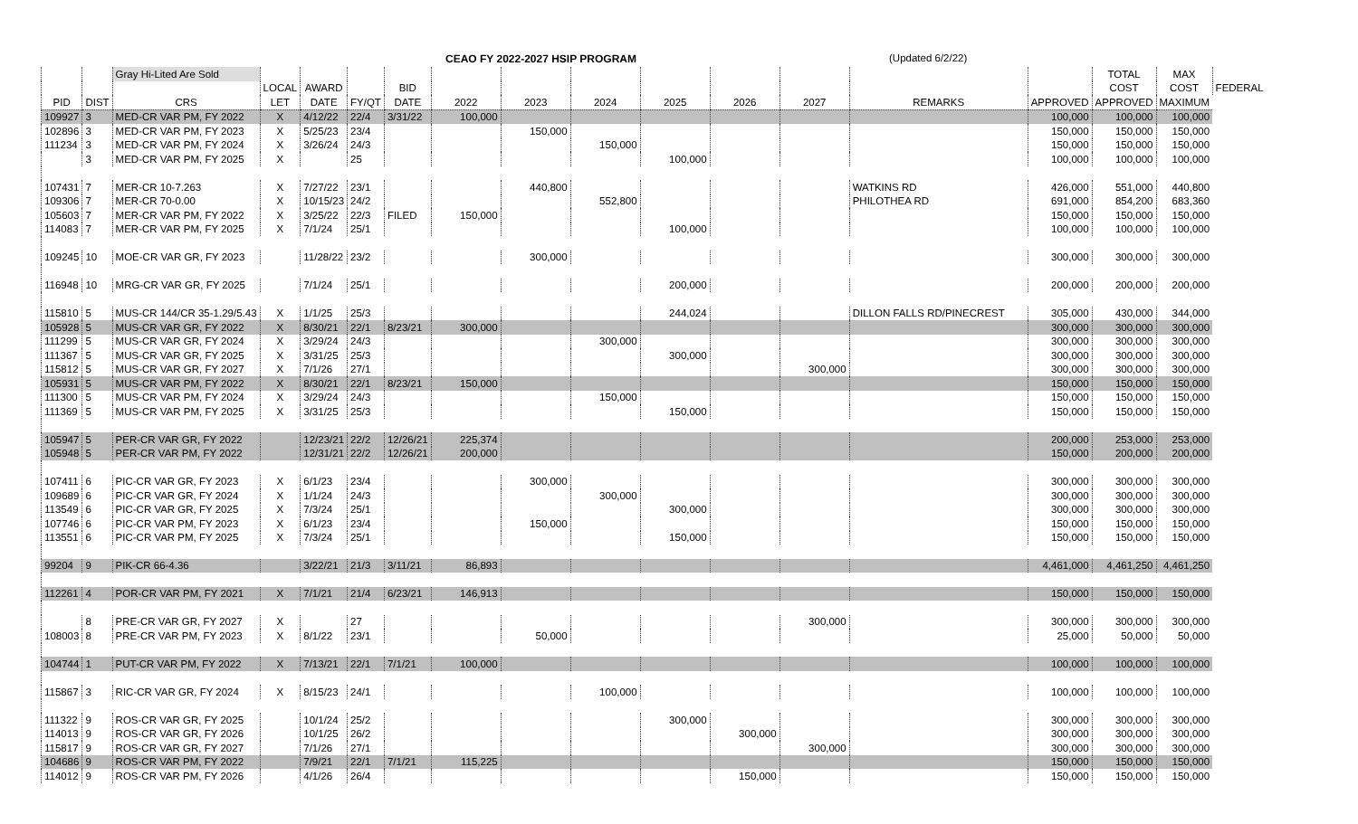CEAO FY 2022-2027 HSIP PROGRAM (Updated 6/2/22)
| | | Gray Hi-Lited Are Sold | | | | | | | | | | | | | TOTAL | MAX | |
| | | | LOCAL | AWARD | | BID | | | | | | | | | COST | COST | FEDERAL |
| PID | DIST | CRS | LET | DATE | FY/QT | DATE | 2022 | 2023 | 2024 | 2025 | 2026 | 2027 | REMARKS | APPROVED | APPROVED | MAXIMUM | |
| 109927 | 3 | MED-CR VAR PM, FY 2022 | X | 4/12/22 | 22/4 | 3/31/22 | 100,000 | | | | | | | 100,000 | 100,000 | 100,000 | |
| 102896 | 3 | MED-CR VAR PM, FY 2023 | X | 5/25/23 | 23/4 | | | 150,000 | | | | | | 150,000 | 150,000 | 150,000 | |
| 111234 | 3 | MED-CR VAR PM, FY 2024 | X | 3/26/24 | 24/3 | | | | 150,000 | | | | | 150,000 | 150,000 | 150,000 | |
| | 3 | MED-CR VAR PM, FY 2025 | X | | 25 | | | | | 100,000 | | | | 100,000 | 100,000 | 100,000 | |
| 107431 | 7 | MER-CR 10-7.263 | X | 7/27/22 | 23/1 | | | 440,800 | | | | | WATKINS RD | 426,000 | 551,000 | 440,800 | |
| 109306 | 7 | MER-CR 70-0.00 | X | 10/15/23 | 24/2 | | | | 552,800 | | | | PHILOTHEA RD | 691,000 | 854,200 | 683,360 | |
| 105603 | 7 | MER-CR VAR PM, FY 2022 | X | 3/25/22 | 22/3 | FILED | 150,000 | | | | | | | 150,000 | 150,000 | 150,000 | |
| 114083 | 7 | MER-CR VAR PM, FY 2025 | X | 7/1/24 | 25/1 | | | | | 100,000 | | | | 100,000 | 100,000 | 100,000 | |
| 109245 | 10 | MOE-CR VAR GR, FY 2023 | | 11/28/22 | 23/2 | | | 300,000 | | | | | | 300,000 | 300,000 | 300,000 | |
| 116948 | 10 | MRG-CR VAR GR, FY 2025 | | 7/1/24 | 25/1 | | | | | 200,000 | | | | 200,000 | 200,000 | 200,000 | |
| 115810 | 5 | MUS-CR 144/CR 35-1.29/5.43 | X | 1/1/25 | 25/3 | | | | | 244,024 | | | DILLON FALLS RD/PINECREST | 305,000 | 430,000 | 344,000 | |
| 105928 | 5 | MUS-CR VAR GR, FY 2022 | X | 8/30/21 | 22/1 | 8/23/21 | 300,000 | | | | | | | 300,000 | 300,000 | 300,000 | |
| 111299 | 5 | MUS-CR VAR GR, FY 2024 | X | 3/29/24 | 24/3 | | | | 300,000 | | | | | 300,000 | 300,000 | 300,000 | |
| 111367 | 5 | MUS-CR VAR GR, FY 2025 | X | 3/31/25 | 25/3 | | | | | 300,000 | | | | 300,000 | 300,000 | 300,000 | |
| 115812 | 5 | MUS-CR VAR GR, FY 2027 | X | 7/1/26 | 27/1 | | | | | | | 300,000 | | 300,000 | 300,000 | 300,000 | |
| 105931 | 5 | MUS-CR VAR PM, FY 2022 | X | 8/30/21 | 22/1 | 8/23/21 | 150,000 | | | | | | | 150,000 | 150,000 | 150,000 | |
| 111300 | 5 | MUS-CR VAR PM, FY 2024 | X | 3/29/24 | 24/3 | | | | 150,000 | | | | | 150,000 | 150,000 | 150,000 | |
| 111369 | 5 | MUS-CR VAR PM, FY 2025 | X | 3/31/25 | 25/3 | | | | | 150,000 | | | | 150,000 | 150,000 | 150,000 | |
| 105947 | 5 | PER-CR VAR GR, FY 2022 | | 12/23/21 | 22/2 | 12/26/21 | 225,374 | | | | | | | 200,000 | 253,000 | 253,000 | |
| 105948 | 5 | PER-CR VAR PM, FY 2022 | | 12/31/21 | 22/2 | 12/26/21 | 200,000 | | | | | | | 150,000 | 200,000 | 200,000 | |
| 107411 | 6 | PIC-CR VAR GR, FY 2023 | X | 6/1/23 | 23/4 | | | 300,000 | | | | | | 300,000 | 300,000 | 300,000 | |
| 109689 | 6 | PIC-CR VAR GR, FY 2024 | X | 1/1/24 | 24/3 | | | | 300,000 | | | | | 300,000 | 300,000 | 300,000 | |
| 113549 | 6 | PIC-CR VAR GR, FY 2025 | X | 7/3/24 | 25/1 | | | | | 300,000 | | | | 300,000 | 300,000 | 300,000 | |
| 107746 | 6 | PIC-CR VAR PM, FY 2023 | X | 6/1/23 | 23/4 | | | 150,000 | | | | | | 150,000 | 150,000 | 150,000 | |
| 113551 | 6 | PIC-CR VAR PM, FY 2025 | X | 7/3/24 | 25/1 | | | | | 150,000 | | | | 150,000 | 150,000 | 150,000 | |
| 99204 | 9 | PIK-CR 66-4.36 | | 3/22/21 | 21/3 | 3/11/21 | 86,893 | | | | | | | 4,461,000 | 4,461,250 | 4,461,250 | |
| 112261 | 4 | POR-CR VAR PM, FY 2021 | X | 7/1/21 | 21/4 | 6/23/21 | 146,913 | | | | | | | 150,000 | 150,000 | 150,000 | |
| | 8 | PRE-CR VAR GR, FY 2027 | X | | 27 | | | | | | | 300,000 | | 300,000 | 300,000 | 300,000 | |
| 108003 | 8 | PRE-CR VAR PM, FY 2023 | X | 8/1/22 | 23/1 | | | 50,000 | | | | | | 25,000 | 50,000 | 50,000 | |
| 104744 | 1 | PUT-CR VAR PM, FY 2022 | X | 7/13/21 | 22/1 | 7/1/21 | 100,000 | | | | | | | 100,000 | 100,000 | 100,000 | |
| 115867 | 3 | RIC-CR VAR GR, FY 2024 | X | 8/15/23 | 24/1 | | | | 100,000 | | | | | 100,000 | 100,000 | 100,000 | |
| 111322 | 9 | ROS-CR VAR GR, FY 2025 | | 10/1/24 | 25/2 | | | | | 300,000 | | | | 300,000 | 300,000 | 300,000 | |
| 114013 | 9 | ROS-CR VAR GR, FY 2026 | | 10/1/25 | 26/2 | | | | | | 300,000 | | | 300,000 | 300,000 | 300,000 | |
| 115817 | 9 | ROS-CR VAR GR, FY 2027 | | 7/1/26 | 27/1 | | | | | | | 300,000 | | 300,000 | 300,000 | 300,000 | |
| 104686 | 9 | ROS-CR VAR PM, FY 2022 | | 7/9/21 | 22/1 | 7/1/21 | 115,225 | | | | | | | 150,000 | 150,000 | 150,000 | |
| 114012 | 9 | ROS-CR VAR PM, FY 2026 | | 4/1/26 | 26/4 | | | | | | 150,000 | | | 150,000 | 150,000 | 150,000 | |